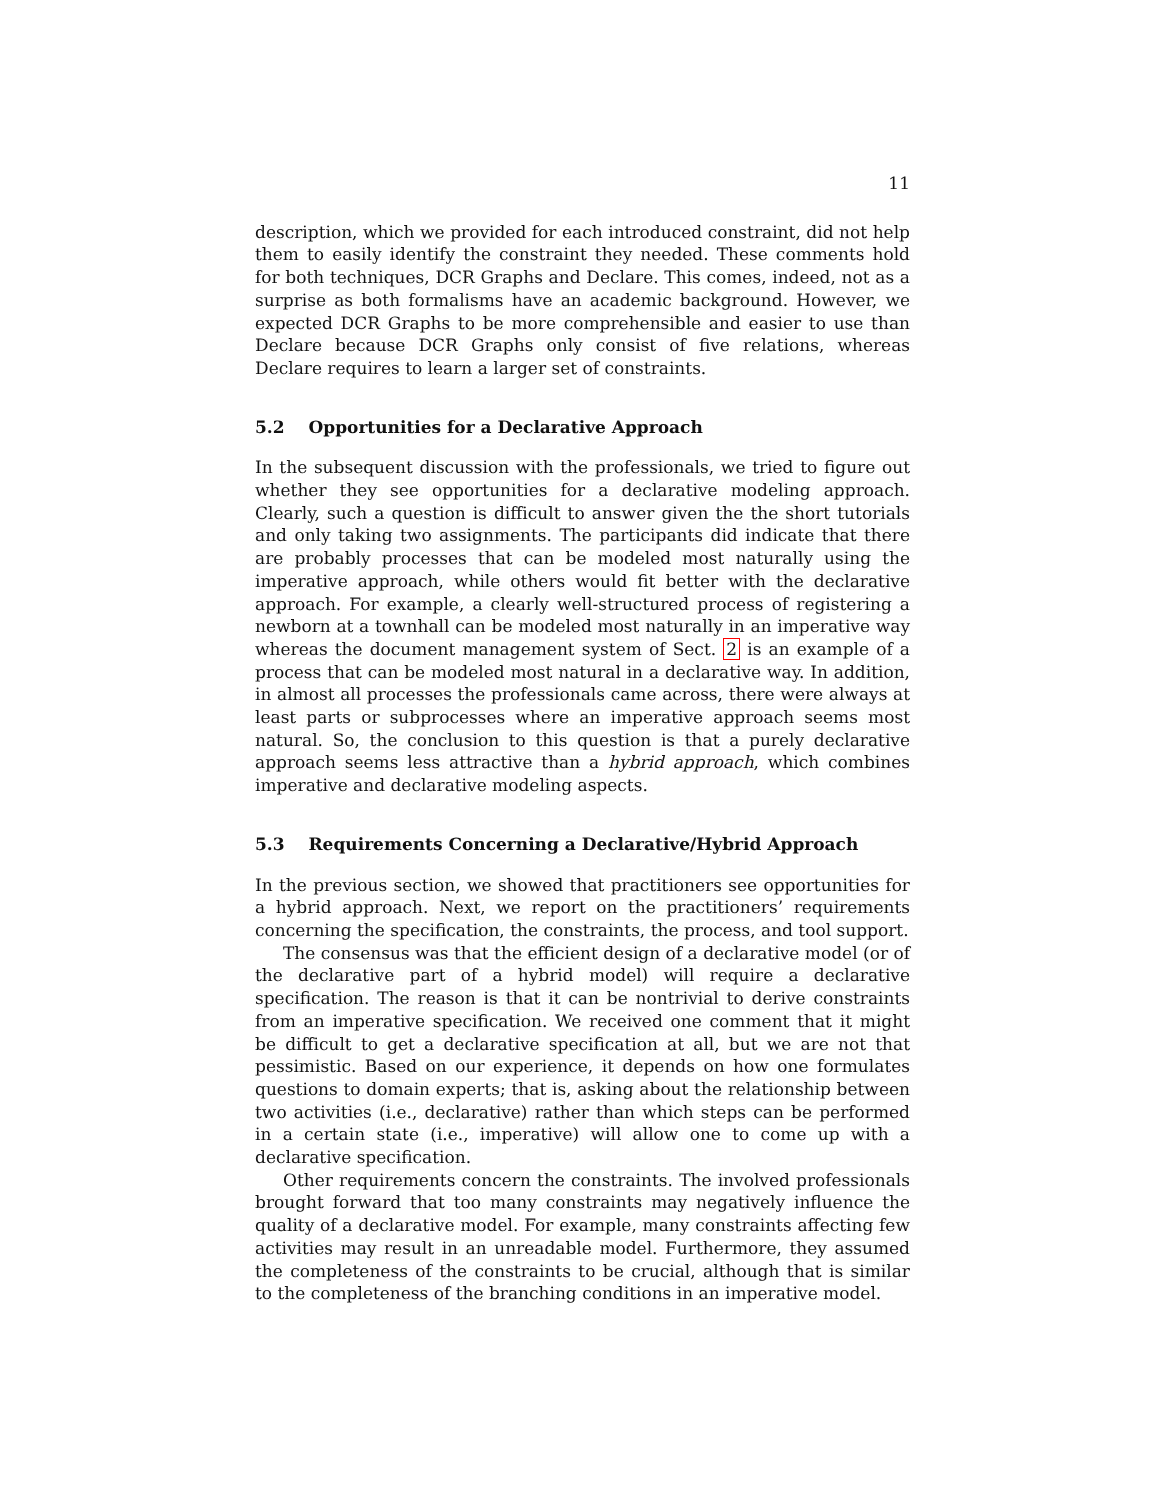11
description, which we provided for each introduced constraint, did not help them to easily identify the constraint they needed. These comments hold for both techniques, DCR Graphs and Declare. This comes, indeed, not as a surprise as both formalisms have an academic background. However, we expected DCR Graphs to be more comprehensible and easier to use than Declare because DCR Graphs only consist of five relations, whereas Declare requires to learn a larger set of constraints.
5.2 Opportunities for a Declarative Approach
In the subsequent discussion with the professionals, we tried to figure out whether they see opportunities for a declarative modeling approach. Clearly, such a question is difficult to answer given the the short tutorials and only taking two assignments. The participants did indicate that there are probably processes that can be modeled most naturally using the imperative approach, while others would fit better with the declarative approach. For example, a clearly well-structured process of registering a newborn at a townhall can be modeled most naturally in an imperative way whereas the document management system of Sect. 2 is an example of a process that can be modeled most natural in a declarative way. In addition, in almost all processes the professionals came across, there were always at least parts or subprocesses where an imperative approach seems most natural. So, the conclusion to this question is that a purely declarative approach seems less attractive than a hybrid approach, which combines imperative and declarative modeling aspects.
5.3 Requirements Concerning a Declarative/Hybrid Approach
In the previous section, we showed that practitioners see opportunities for a hybrid approach. Next, we report on the practitioners’ requirements concerning the specification, the constraints, the process, and tool support.
The consensus was that the efficient design of a declarative model (or of the declarative part of a hybrid model) will require a declarative specification. The reason is that it can be nontrivial to derive constraints from an imperative specification. We received one comment that it might be difficult to get a declarative specification at all, but we are not that pessimistic. Based on our experience, it depends on how one formulates questions to domain experts; that is, asking about the relationship between two activities (i.e., declarative) rather than which steps can be performed in a certain state (i.e., imperative) will allow one to come up with a declarative specification.
Other requirements concern the constraints. The involved professionals brought forward that too many constraints may negatively influence the quality of a declarative model. For example, many constraints affecting few activities may result in an unreadable model. Furthermore, they assumed the completeness of the constraints to be crucial, although that is similar to the completeness of the branching conditions in an imperative model.